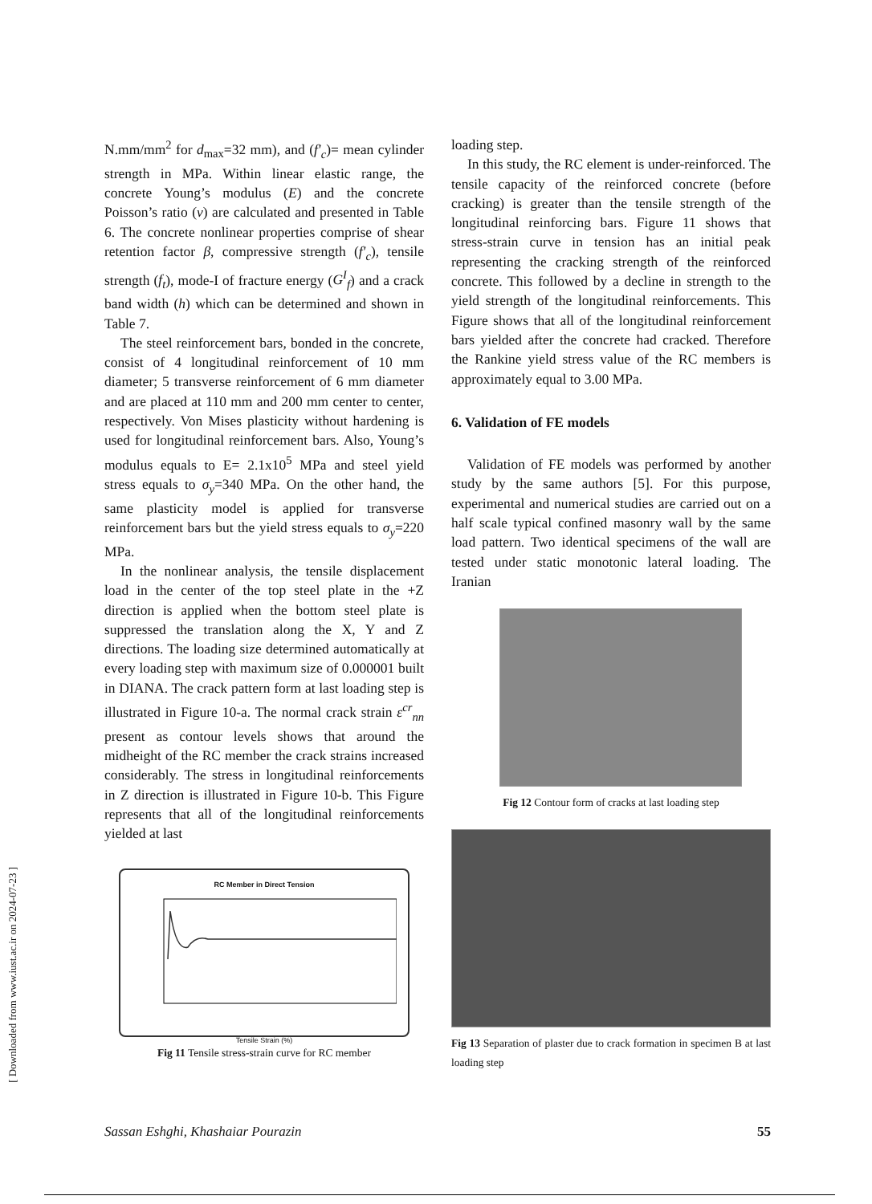N.mm/mm<sup>2</sup> for d<sub>max</sub>=32 mm), and (f′<sub>c</sub>)= mean cylinder strength in MPa. Within linear elastic range, the concrete Young’s modulus (E) and the concrete Poisson’s ratio (ν) are calculated and presented in Table 6. The concrete nonlinear properties comprise of shear retention factor β, compressive strength (f′<sub>c</sub>), tensile strength (f<sub>t</sub>), mode-I of fracture energy (G<sup>I</sup><sub>f</sub>) and a crack band width (h) which can be determined and shown in Table 7.
The steel reinforcement bars, bonded in the concrete, consist of 4 longitudinal reinforcement of 10 mm diameter; 5 transverse reinforcement of 6 mm diameter and are placed at 110 mm and 200 mm center to center, respectively. Von Mises plasticity without hardening is used for longitudinal reinforcement bars. Also, Young’s modulus equals to E= 2.1x10<sup>5</sup> MPa and steel yield stress equals to σ<sub>y</sub>=340 MPa. On the other hand, the same plasticity model is applied for transverse reinforcement bars but the yield stress equals to σ<sub>y</sub>=220 MPa.
In the nonlinear analysis, the tensile displacement load in the center of the top steel plate in the +Z direction is applied when the bottom steel plate is suppressed the translation along the X, Y and Z directions. The loading size determined automatically at every loading step with maximum size of 0.000001 built in DIANA. The crack pattern form at last loading step is illustrated in Figure 10-a. The normal crack strain ε<sup>cr</sup><sub>nn</sub> present as contour levels shows that around the midheight of the RC member the crack strains increased considerably. The stress in longitudinal reinforcements in Z direction is illustrated in Figure 10-b. This Figure represents that all of the longitudinal reinforcements yielded at last
RC Member in Direct Tension
Tensile Strain (%)
Fig 11 Tensile stress-strain curve for RC member
loading step.
In this study, the RC element is under-reinforced. The tensile capacity of the reinforced concrete (before cracking) is greater than the tensile strength of the longitudinal reinforcing bars. Figure 11 shows that stress-strain curve in tension has an initial peak representing the cracking strength of the reinforced concrete. This followed by a decline in strength to the yield strength of the longitudinal reinforcements. This Figure shows that all of the longitudinal reinforcement bars yielded after the concrete had cracked. Therefore the Rankine yield stress value of the RC members is approximately equal to 3.00 MPa.
6. Validation of FE models
Validation of FE models was performed by another study by the same authors [5]. For this purpose, experimental and numerical studies are carried out on a half scale typical confined masonry wall by the same load pattern. Two identical specimens of the wall are tested under static monotonic lateral loading. The Iranian
Fig 12 Contour form of cracks at last loading step
Fig 13 Separation of plaster due to crack formation in specimen B at last loading step
[ Downloaded from www.iust.ac.ir on 2024-07-23 ]
Sassan Eshghi, Khashaiar Pourazin 55